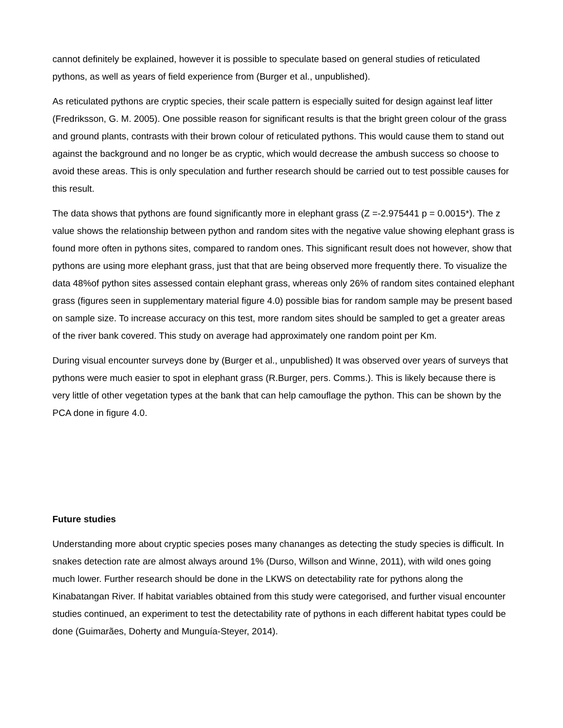cannot definitely be explained, however it is possible to speculate based on general studies of reticulated pythons, as well as years of field experience from (Burger et al., unpublished).
As reticulated pythons are cryptic species, their scale pattern is especially suited for design against leaf litter (Fredriksson, G. M. 2005). One possible reason for significant results is that the bright green colour of the grass and ground plants, contrasts with their brown colour of reticulated pythons. This would cause them to stand out against the background and no longer be as cryptic, which would decrease the ambush success so choose to avoid these areas. This is only speculation and further research should be carried out to test possible causes for this result.
The data shows that pythons are found significantly more in elephant grass (Z =-2.975441 p = 0.0015*). The z value shows the relationship between python and random sites with the negative value showing elephant grass is found more often in pythons sites, compared to random ones. This significant result does not however, show that pythons are using more elephant grass, just that that are being observed more frequently there. To visualize the data 48%of python sites assessed contain elephant grass, whereas only 26% of random sites contained elephant grass (figures seen in supplementary material figure 4.0) possible bias for random sample may be present based on sample size. To increase accuracy on this test, more random sites should be sampled to get a greater areas of the river bank covered. This study on average had approximately one random point per Km.
During visual encounter surveys done by (Burger et al., unpublished) It was observed over years of surveys that pythons were much easier to spot in elephant grass (R.Burger, pers. Comms.). This is likely because there is very little of other vegetation types at the bank that can help camouflage the python. This can be shown by the PCA done in figure 4.0.
Future studies
Understanding more about cryptic species poses many chananges as detecting the study species is difficult. In snakes detection rate are almost always around 1% (Durso, Willson and Winne, 2011), with wild ones going much lower. Further research should be done in the LKWS on detectability rate for pythons along the Kinabatangan River. If habitat variables obtained from this study were categorised, and further visual encounter studies continued, an experiment to test the detectability rate of pythons in each different habitat types could be done (Guimarães, Doherty and Munguía-Steyer, 2014).